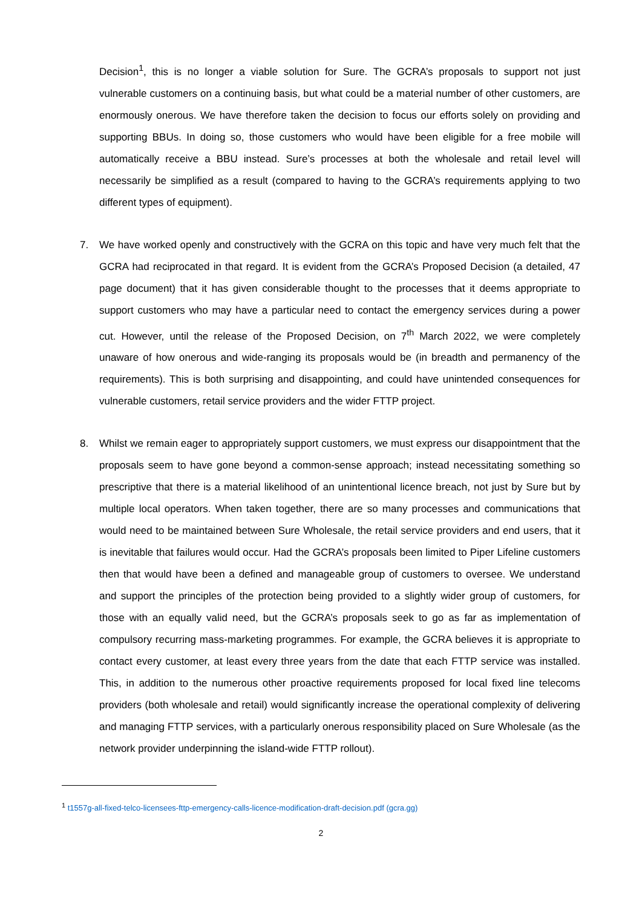Decision<sup>1</sup>, this is no longer a viable solution for Sure. The GCRA’s proposals to support not just vulnerable customers on a continuing basis, but what could be a material number of other customers, are enormously onerous. We have therefore taken the decision to focus our efforts solely on providing and supporting BBUs. In doing so, those customers who would have been eligible for a free mobile will automatically receive a BBU instead. Sure’s processes at both the wholesale and retail level will necessarily be simplified as a result (compared to having to the GCRA’s requirements applying to two different types of equipment).
7. We have worked openly and constructively with the GCRA on this topic and have very much felt that the GCRA had reciprocated in that regard. It is evident from the GCRA’s Proposed Decision (a detailed, 47 page document) that it has given considerable thought to the processes that it deems appropriate to support customers who may have a particular need to contact the emergency services during a power cut. However, until the release of the Proposed Decision, on 7<sup>th</sup> March 2022, we were completely unaware of how onerous and wide-ranging its proposals would be (in breadth and permanency of the requirements). This is both surprising and disappointing, and could have unintended consequences for vulnerable customers, retail service providers and the wider FTTP project.
8. Whilst we remain eager to appropriately support customers, we must express our disappointment that the proposals seem to have gone beyond a common-sense approach; instead necessitating something so prescriptive that there is a material likelihood of an unintentional licence breach, not just by Sure but by multiple local operators. When taken together, there are so many processes and communications that would need to be maintained between Sure Wholesale, the retail service providers and end users, that it is inevitable that failures would occur. Had the GCRA’s proposals been limited to Piper Lifeline customers then that would have been a defined and manageable group of customers to oversee. We understand and support the principles of the protection being provided to a slightly wider group of customers, for those with an equally valid need, but the GCRA’s proposals seek to go as far as implementation of compulsory recurring mass-marketing programmes. For example, the GCRA believes it is appropriate to contact every customer, at least every three years from the date that each FTTP service was installed. This, in addition to the numerous other proactive requirements proposed for local fixed line telecoms providers (both wholesale and retail) would significantly increase the operational complexity of delivering and managing FTTP services, with a particularly onerous responsibility placed on Sure Wholesale (as the network provider underpinning the island-wide FTTP rollout).
<sup>1</sup> t1557g-all-fixed-telco-licensees-fttp-emergency-calls-licence-modification-draft-decision.pdf (gcra.gg)
2